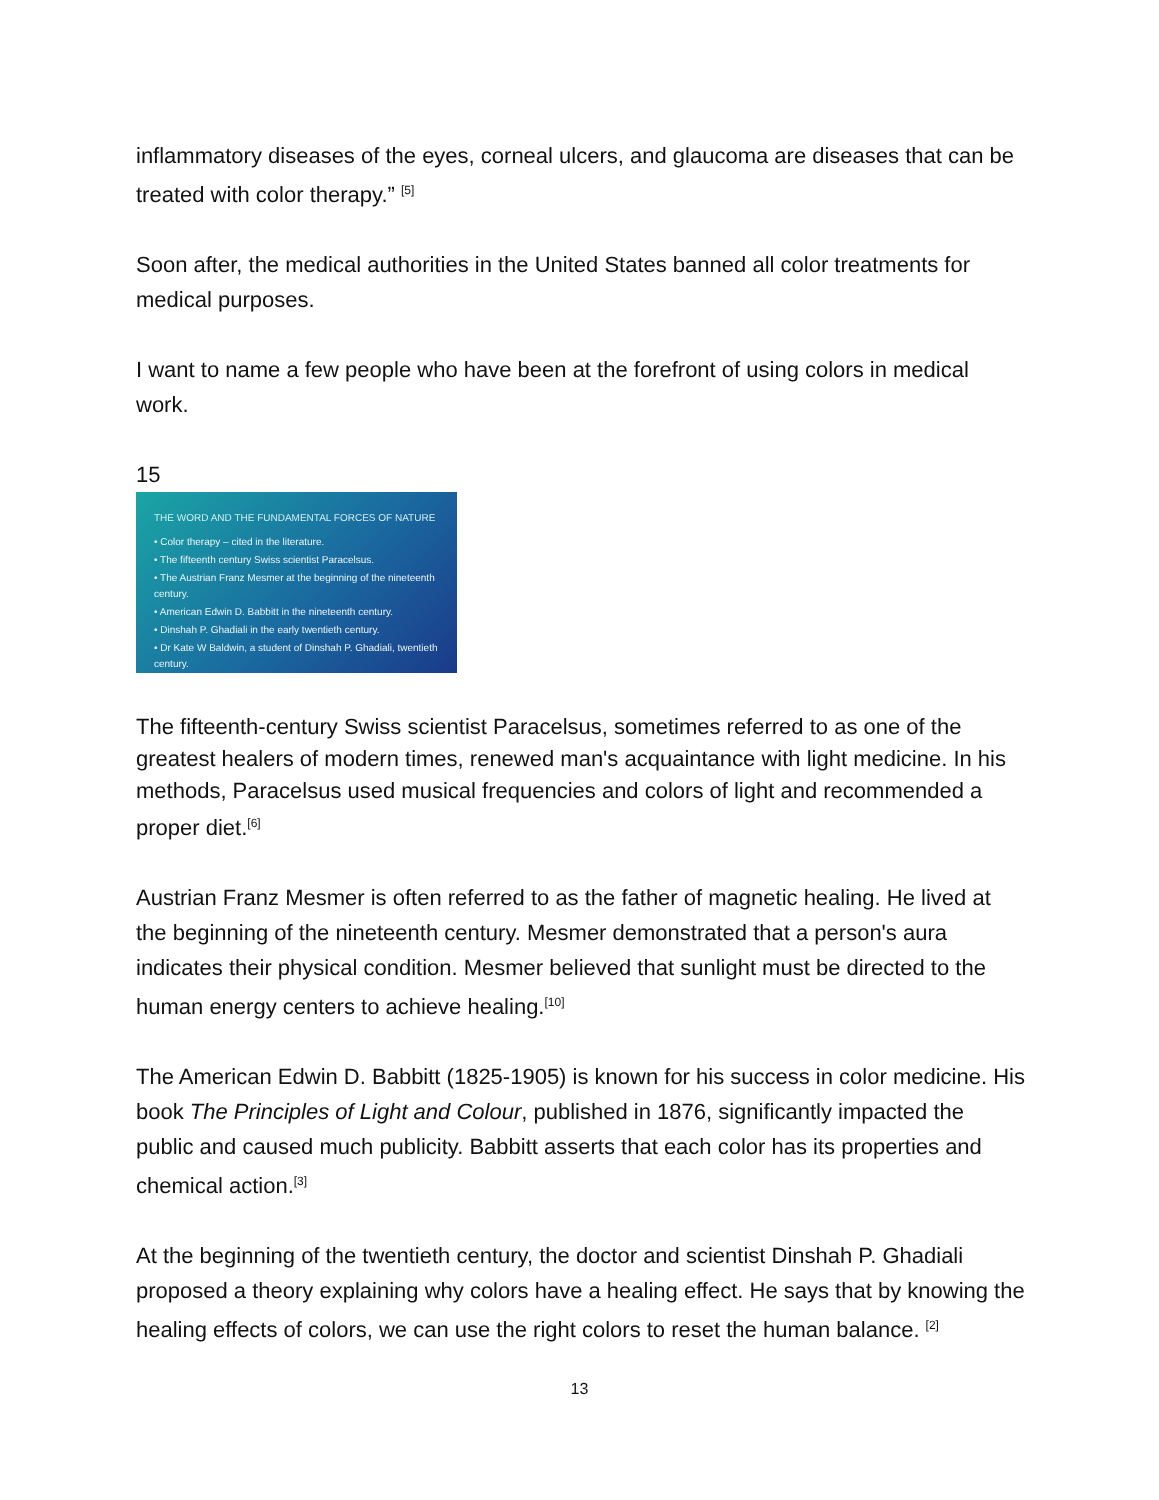inflammatory diseases of the eyes, corneal ulcers, and glaucoma are diseases that can be treated with color therapy.” <sup>[5]</sup>
Soon after, the medical authorities in the United States banned all color treatments for medical purposes.
I want to name a few people who have been at the forefront of using colors in medical work.
15
THE WORD AND THE FUNDAMENTAL FORCES OF NATURE
• Color therapy – cited in the literature.
• The fifteenth century Swiss scientist Paracelsus.
• The Austrian Franz Mesmer at the beginning of the nineteenth century.
• American Edwin D. Babbitt in the nineteenth century.
• Dinshah P. Ghadiali in the early twentieth century.
• Dr Kate W Baldwin, a student of Dinshah P. Ghadiali, twentieth century.
The fifteenth-century Swiss scientist Paracelsus, sometimes referred to as one of the greatest healers of modern times, renewed man's acquaintance with light medicine. In his methods, Paracelsus used musical frequencies and colors of light and recommended a proper diet.<sup>[6]</sup>
Austrian Franz Mesmer is often referred to as the father of magnetic healing. He lived at the beginning of the nineteenth century. Mesmer demonstrated that a person's aura indicates their physical condition. Mesmer believed that sunlight must be directed to the human energy centers to achieve healing.<sup>[10]</sup>
The American Edwin D. Babbitt (1825-1905) is known for his success in color medicine. His book The Principles of Light and Colour, published in 1876, significantly impacted the public and caused much publicity. Babbitt asserts that each color has its properties and chemical action.<sup>[3]</sup>
At the beginning of the twentieth century, the doctor and scientist Dinshah P. Ghadiali proposed a theory explaining why colors have a healing effect. He says that by knowing the healing effects of colors, we can use the right colors to reset the human balance. <sup>[2]</sup>
13